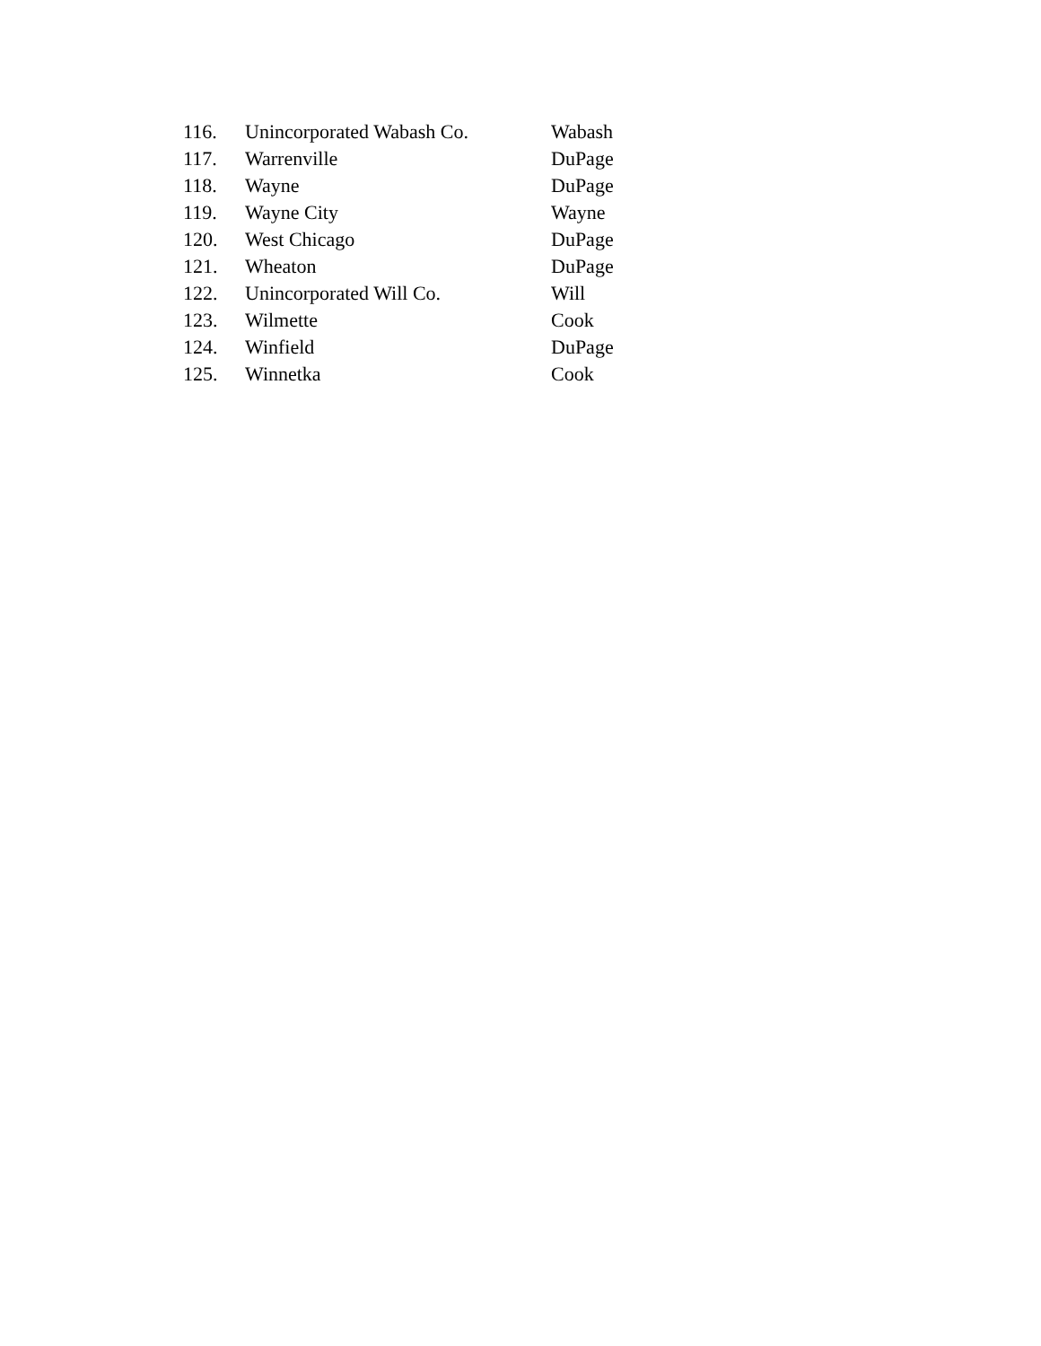| 116. | Unincorporated Wabash Co. | Wabash |
| 117. | Warrenville | DuPage |
| 118. | Wayne | DuPage |
| 119. | Wayne City | Wayne |
| 120. | West Chicago | DuPage |
| 121. | Wheaton | DuPage |
| 122. | Unincorporated Will Co. | Will |
| 123. | Wilmette | Cook |
| 124. | Winfield | DuPage |
| 125. | Winnetka | Cook |